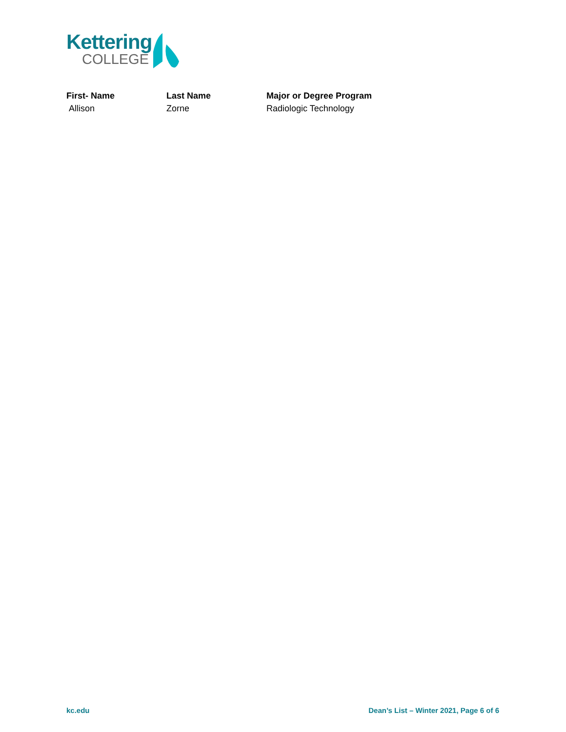Kettering
COLLEGE
| First- Name | Last Name | Major or Degree Program |
| --- | --- | --- |
| Allison | Zorne | Radiologic Technology |
kc.edu
Dean’s List – Winter 2021, Page 6 of 6